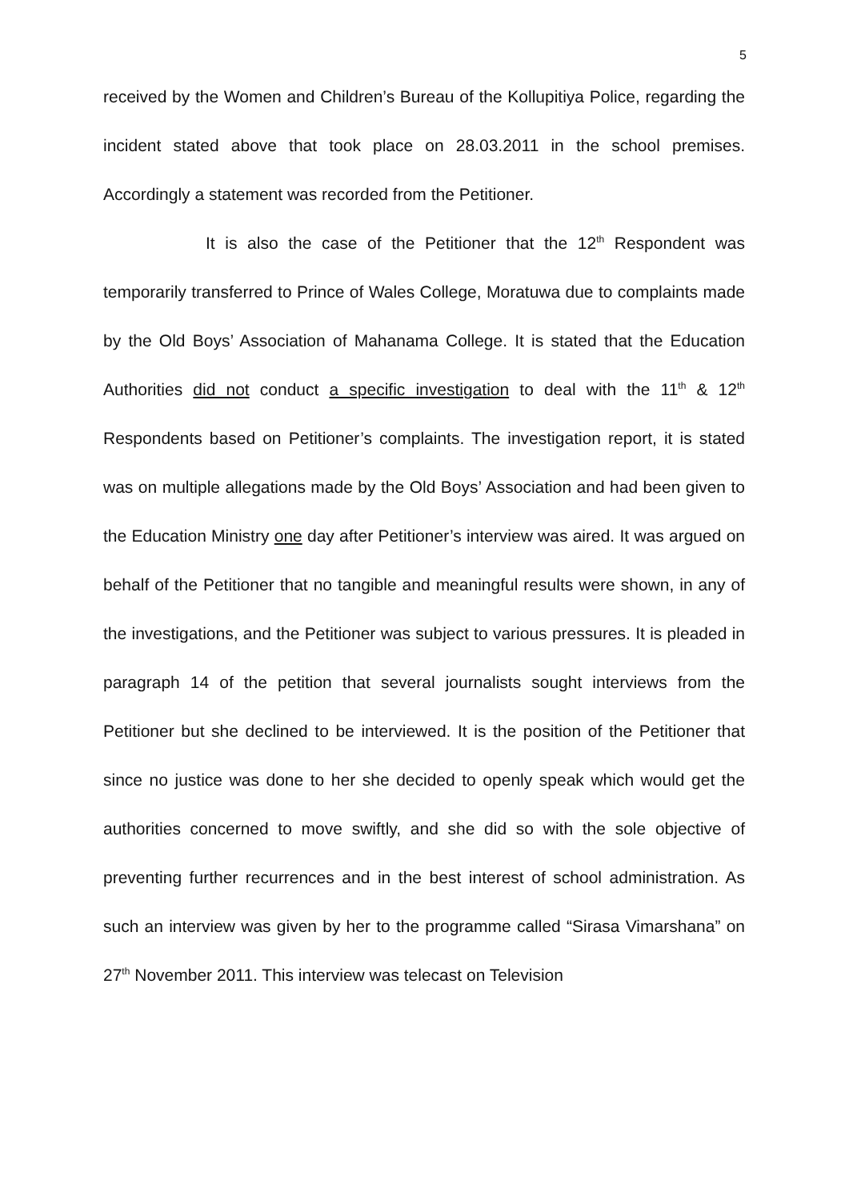5
received by the Women and Children’s Bureau of the Kollupitiya Police, regarding the incident stated above that took place on 28.03.2011 in the school premises. Accordingly a statement was recorded from the Petitioner.
It is also the case of the Petitioner that the 12<sup>th</sup> Respondent was temporarily transferred to Prince of Wales College, Moratuwa due to complaints made by the Old Boys’ Association of Mahanama College. It is stated that the Education Authorities did not conduct a specific investigation to deal with the 11<sup>th</sup> & 12<sup>th</sup> Respondents based on Petitioner’s complaints. The investigation report, it is stated was on multiple allegations made by the Old Boys’ Association and had been given to the Education Ministry one day after Petitioner’s interview was aired. It was argued on behalf of the Petitioner that no tangible and meaningful results were shown, in any of the investigations, and the Petitioner was subject to various pressures. It is pleaded in paragraph 14 of the petition that several journalists sought interviews from the Petitioner but she declined to be interviewed. It is the position of the Petitioner that since no justice was done to her she decided to openly speak which would get the authorities concerned to move swiftly, and she did so with the sole objective of preventing further recurrences and in the best interest of school administration. As such an interview was given by her to the programme called “Sirasa Vimarshana” on 27<sup>th</sup> November 2011. This interview was telecast on Television